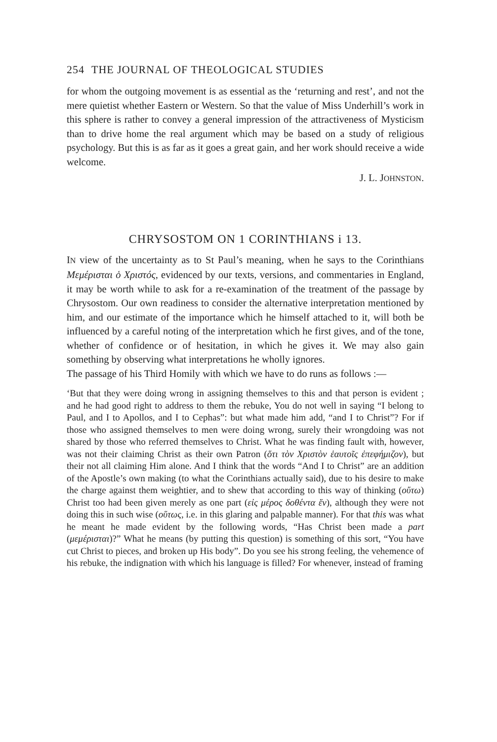254 THE JOURNAL OF THEOLOGICAL STUDIES
for whom the outgoing movement is as essential as the ‘returning and rest’, and not the mere quietist whether Eastern or Western. So that the value of Miss Underhill’s work in this sphere is rather to convey a general impression of the attractiveness of Mysticism than to drive home the real argument which may be based on a study of religious psychology. But this is as far as it goes a great gain, and her work should receive a wide welcome.
J. L. JOHNSTON.
CHRYSOSTOM ON 1 CORINTHIANS i 13.
IN view of the uncertainty as to St Paul’s meaning, when he says to the Corinthians Μεμέρισται ὁ Χριστός, evidenced by our texts, versions, and commentaries in England, it may be worth while to ask for a re-examination of the treatment of the passage by Chrysostom. Our own readiness to consider the alternative interpretation mentioned by him, and our estimate of the importance which he himself attached to it, will both be influenced by a careful noting of the interpretation which he first gives, and of the tone, whether of confidence or of hesitation, in which he gives it. We may also gain something by observing what interpretations he wholly ignores.
The passage of his Third Homily with which we have to do runs as follows :—
‘But that they were doing wrong in assigning themselves to this and that person is evident ; and he had good right to address to them the rebuke, You do not well in saying “I belong to Paul, and I to Apollos, and I to Cephas”: but what made him add, “and I to Christ”? For if those who assigned themselves to men were doing wrong, surely their wrongdoing was not shared by those who referred themselves to Christ. What he was finding fault with, however, was not their claiming Christ as their own Patron (ὅτι τὸν Χριστὸν ἑαυτοῖς ἐπεφήμιζον), but their not all claiming Him alone. And I think that the words “And I to Christ” are an addition of the Apostle’s own making (to what the Corinthians actually said), due to his desire to make the charge against them weightier, and to shew that according to this way of thinking (οὕτω) Christ too had been given merely as one part (εἰς μέρος δοθέντα ἕν), although they were not doing this in such wise (οὕτως, i.e. in this glaring and palpable manner). For that this was what he meant he made evident by the following words, “Has Christ been made a part (μεμέρισται)?” What he means (by putting this question) is something of this sort, “You have cut Christ to pieces, and broken up His body”. Do you see his strong feeling, the vehemence of his rebuke, the indignation with which his language is filled? For whenever, instead of framing